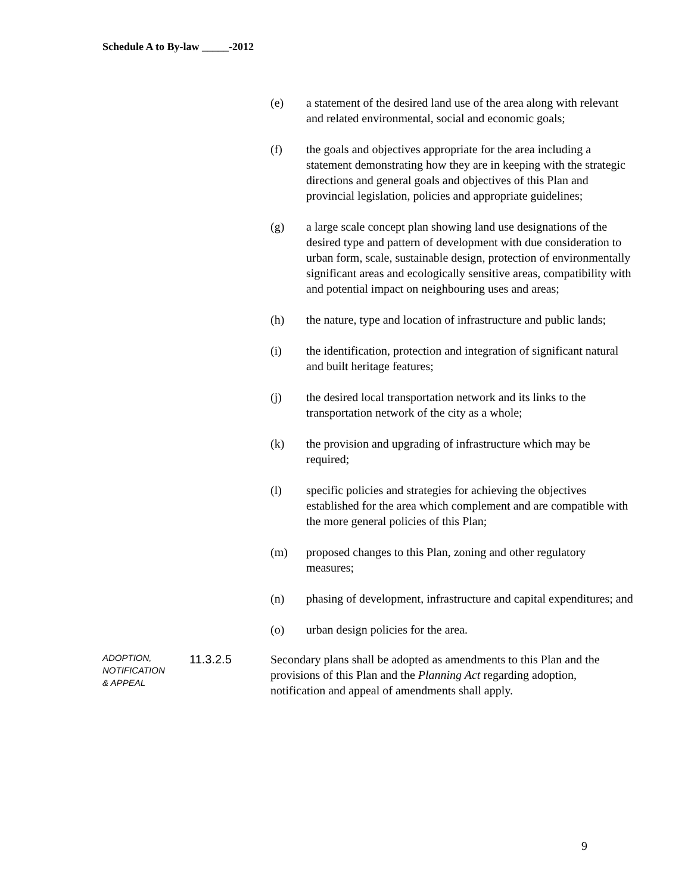Schedule A to By-law _____-2012
(e) a statement of the desired land use of the area along with relevant and related environmental, social and economic goals;
(f) the goals and objectives appropriate for the area including a statement demonstrating how they are in keeping with the strategic directions and general goals and objectives of this Plan and provincial legislation, policies and appropriate guidelines;
(g) a large scale concept plan showing land use designations of the desired type and pattern of development with due consideration to urban form, scale, sustainable design, protection of environmentally significant areas and ecologically sensitive areas, compatibility with and potential impact on neighbouring uses and areas;
(h) the nature, type and location of infrastructure and public lands;
(i) the identification, protection and integration of significant natural and built heritage features;
(j) the desired local transportation network and its links to the transportation network of the city as a whole;
(k) the provision and upgrading of infrastructure which may be required;
(l) specific policies and strategies for achieving the objectives established for the area which complement and are compatible with the more general policies of this Plan;
(m) proposed changes to this Plan, zoning and other regulatory measures;
(n) phasing of development, infrastructure and capital expenditures; and
(o) urban design policies for the area.
ADOPTION,
NOTIFICATION
& APPEAL
11.3.2.5 Secondary plans shall be adopted as amendments to this Plan and the provisions of this Plan and the Planning Act regarding adoption, notification and appeal of amendments shall apply.
9